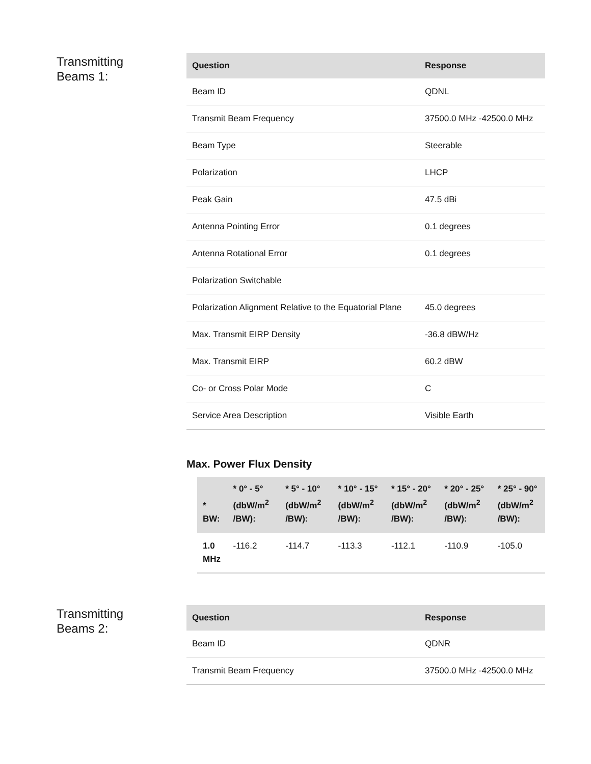Transmitting
Beams 1:
| Question | Response |
| --- | --- |
| Beam ID | QDNL |
| Transmit Beam Frequency | 37500.0 MHz -42500.0 MHz |
| Beam Type | Steerable |
| Polarization | LHCP |
| Peak Gain | 47.5 dBi |
| Antenna Pointing Error | 0.1 degrees |
| Antenna Rotational Error | 0.1 degrees |
| Polarization Switchable | |
| Polarization Alignment Relative to the Equatorial Plane | 45.0 degrees |
| Max. Transmit EIRP Density | -36.8 dBW/Hz |
| Max. Transmit EIRP | 60.2 dBW |
| Co- or Cross Polar Mode | C |
| Service Area Description | Visible Earth |
Max. Power Flux Density
| * BW: | * 0° - 5° (dbW/m<sup>2</sup> /BW): | * 5° - 10° (dbW/m<sup>2</sup> /BW): | * 10° - 15° (dbW/m<sup>2</sup> /BW): | * 15° - 20° (dbW/m<sup>2</sup> /BW): | * 20° - 25° (dbW/m<sup>2</sup> /BW): | * 25° - 90° (dbW/m<sup>2</sup> /BW): |
| --- | --- | --- | --- | --- | --- | --- |
| 1.0 MHz | -116.2 | -114.7 | -113.3 | -112.1 | -110.9 | -105.0 |
Transmitting
Beams 2:
| Question | Response |
| --- | --- |
| Beam ID | QDNR |
| Transmit Beam Frequency | 37500.0 MHz -42500.0 MHz |